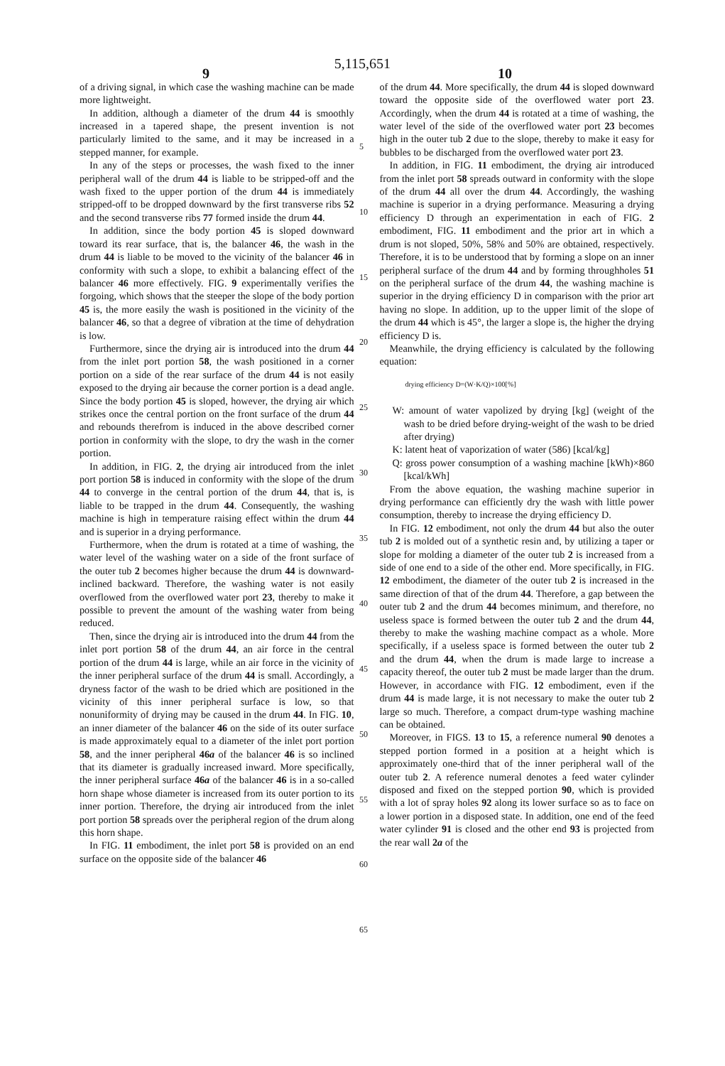5,115,651
9 10
of a driving signal, in which case the washing machine can be made more lightweight.
In addition, although a diameter of the drum 44 is smoothly increased in a tapered shape, the present invention is not particularly limited to the same, and it may be increased in a stepped manner, for example.
In any of the steps or processes, the wash fixed to the inner peripheral wall of the drum 44 is liable to be stripped-off and the wash fixed to the upper portion of the drum 44 is immediately stripped-off to be dropped downward by the first transverse ribs 52 and the second transverse ribs 77 formed inside the drum 44.
In addition, since the body portion 45 is sloped downward toward its rear surface, that is, the balancer 46, the wash in the drum 44 is liable to be moved to the vicinity of the balancer 46 in conformity with such a slope, to exhibit a balancing effect of the balancer 46 more effectively. FIG. 9 experimentally verifies the forgoing, which shows that the steeper the slope of the body portion 45 is, the more easily the wash is positioned in the vicinity of the balancer 46, so that a degree of vibration at the time of dehydration is low.
Furthermore, since the drying air is introduced into the drum 44 from the inlet port portion 58, the wash positioned in a corner portion on a side of the rear surface of the drum 44 is not easily exposed to the drying air because the corner portion is a dead angle. Since the body portion 45 is sloped, however, the drying air which strikes once the central portion on the front surface of the drum 44 and rebounds therefrom is induced in the above described corner portion in conformity with the slope, to dry the wash in the corner portion.
In addition, in FIG. 2, the drying air introduced from the inlet port portion 58 is induced in conformity with the slope of the drum 44 to converge in the central portion of the drum 44, that is, is liable to be trapped in the drum 44. Consequently, the washing machine is high in temperature raising effect within the drum 44 and is superior in a drying performance.
Furthermore, when the drum is rotated at a time of washing, the water level of the washing water on a side of the front surface of the outer tub 2 becomes higher because the drum 44 is downward-inclined backward. Therefore, the washing water is not easily overflowed from the overflowed water port 23, thereby to make it possible to prevent the amount of the washing water from being reduced.
Then, since the drying air is introduced into the drum 44 from the inlet port portion 58 of the drum 44, an air force in the central portion of the drum 44 is large, while an air force in the vicinity of the inner peripheral surface of the drum 44 is small. Accordingly, a dryness factor of the wash to be dried which are positioned in the vicinity of this inner peripheral surface is low, so that nonuniformity of drying may be caused in the drum 44. In FIG. 10, an inner diameter of the balancer 46 on the side of its outer surface is made approximately equal to a diameter of the inlet port portion 58, and the inner peripheral 46a of the balancer 46 is so inclined that its diameter is gradually increased inward. More specifically, the inner peripheral surface 46a of the balancer 46 is in a so-called horn shape whose diameter is increased from its outer portion to its inner portion. Therefore, the drying air introduced from the inlet port portion 58 spreads over the peripheral region of the drum along this horn shape.
In FIG. 11 embodiment, the inlet port 58 is provided on an end surface on the opposite side of the balancer 46
of the drum 44. More specifically, the drum 44 is sloped downward toward the opposite side of the overflowed water port 23. Accordingly, when the drum 44 is rotated at a time of washing, the water level of the side of the overflowed water port 23 becomes high in the outer tub 2 due to the slope, thereby to make it easy for bubbles to be discharged from the overflowed water port 23.
In addition, in FIG. 11 embodiment, the drying air introduced from the inlet port 58 spreads outward in conformity with the slope of the drum 44 all over the drum 44. Accordingly, the washing machine is superior in a drying performance. Measuring a drying efficiency D through an experimentation in each of FIG. 2 embodiment, FIG. 11 embodiment and the prior art in which a drum is not sloped, 50%, 58% and 50% are obtained, respectively. Therefore, it is to be understood that by forming a slope on an inner peripheral surface of the drum 44 and by forming throughholes 51 on the peripheral surface of the drum 44, the washing machine is superior in the drying efficiency D in comparison with the prior art having no slope. In addition, up to the upper limit of the slope of the drum 44 which is 45°, the larger a slope is, the higher the drying efficiency D is.
Meanwhile, the drying efficiency is calculated by the following equation:
drying efficiency D=(W·K/Q)×100[%]
W: amount of water vapolized by drying [kg] (weight of the wash to be dried before drying-weight of the wash to be dried after drying)
K: latent heat of vaporization of water (586) [kcal/kg]
Q: gross power consumption of a washing machine [kWh)×860 [kcal/kWh]
From the above equation, the washing machine superior in drying performance can efficiently dry the wash with little power consumption, thereby to increase the drying efficiency D.
In FIG. 12 embodiment, not only the drum 44 but also the outer tub 2 is molded out of a synthetic resin and, by utilizing a taper or slope for molding a diameter of the outer tub 2 is increased from a side of one end to a side of the other end. More specifically, in FIG. 12 embodiment, the diameter of the outer tub 2 is increased in the same direction of that of the drum 44. Therefore, a gap between the outer tub 2 and the drum 44 becomes minimum, and therefore, no useless space is formed between the outer tub 2 and the drum 44, thereby to make the washing machine compact as a whole. More specifically, if a useless space is formed between the outer tub 2 and the drum 44, when the drum is made large to increase a capacity thereof, the outer tub 2 must be made larger than the drum. However, in accordance with FIG. 12 embodiment, even if the drum 44 is made large, it is not necessary to make the outer tub 2 large so much. Therefore, a compact drum-type washing machine can be obtained.
Moreover, in FIGS. 13 to 15, a reference numeral 90 denotes a stepped portion formed in a position at a height which is approximately one-third that of the inner peripheral wall of the outer tub 2. A reference numeral denotes a feed water cylinder disposed and fixed on the stepped portion 90, which is provided with a lot of spray holes 92 along its lower surface so as to face on a lower portion in a disposed state. In addition, one end of the feed water cylinder 91 is closed and the other end 93 is projected from the rear wall 2a of the
5
10
15
20
25
30
35
40
45
50
55
60
65